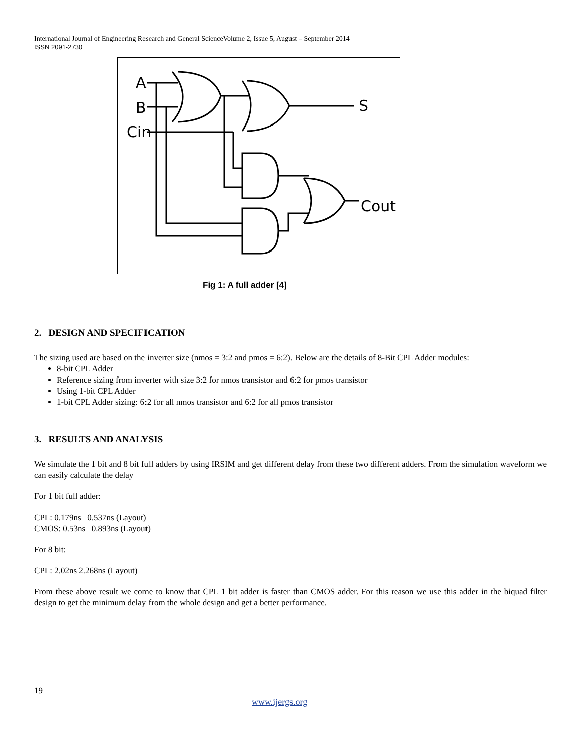International Journal of Engineering Research and General ScienceVolume 2, Issue 5, August – September 2014
ISSN 2091-2730
A
B
Cin
S
Cout
Fig 1: A full adder [4]
2. DESIGN AND SPECIFICATION
The sizing used are based on the inverter size (nmos = 3:2 and pmos = 6:2). Below are the details of 8-Bit CPL Adder modules:
8-bit CPL Adder
Reference sizing from inverter with size 3:2 for nmos transistor and 6:2 for pmos transistor
Using 1-bit CPL Adder
1-bit CPL Adder sizing: 6:2 for all nmos transistor and 6:2 for all pmos transistor
3. RESULTS AND ANALYSIS
We simulate the 1 bit and 8 bit full adders by using IRSIM and get different delay from these two different adders. From the simulation waveform we can easily calculate the delay
For 1 bit full adder:
CPL: 0.179ns 0.537ns (Layout)
CMOS: 0.53ns 0.893ns (Layout)
For 8 bit:
CPL: 2.02ns 2.268ns (Layout)
From these above result we come to know that CPL 1 bit adder is faster than CMOS adder. For this reason we use this adder in the biquad filter design to get the minimum delay from the whole design and get a better performance.
19
www.ijergs.org